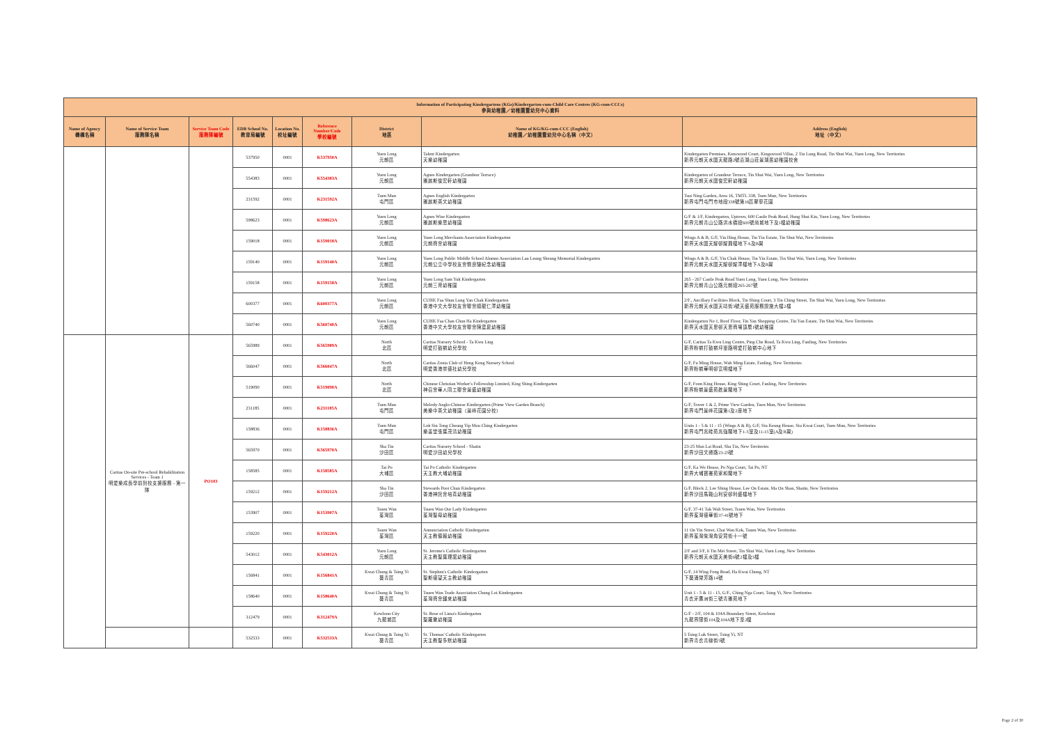| Information of Participating Kindergartens (KGs)/Kindergarten-cum-Child Care Centres (KG-cum-CCCs) 參與幼稚園／幼稚園暨幼兒中心資料 | | | | | | | | |
| --- | --- | --- | --- | --- | --- | --- | --- | --- |
| Name of Agency 機構名稱 | Name of Service Team 服務隊名稱 | Service Team Code 服務隊編號 | EDB School No. 教育局編號 | Location No. 校址編號 | Reference Number/Code 學校編號 | District 地區 | Name of KG/KG-cum-CCC (English) 幼稚園／幼稚園暨幼兒中心名稱（中文） | Address (English) 地址（中文） |
| | | | 537950 | 0001 | K537950A | Yuen Long 元朗區 | Talent Kindergarten 天樂幼稚園 | Kindergarten Premises, Kenswood Court, Kingswood Villas, 2 Tin Lung Road, Tin Shui Wai, Yuen Long, New Territories 新界元朗天水圍天龍路2號嘉湖山莊景湖居幼稚園校舍 |
| | | | 554383 | 0001 | K554383A | Yuen Long 元朗區 | Agnes Kindergarten (Grandeur Terrace) 雅麗斯俊宏軒幼稚園 | Kindergarten of Grandeur Terrace, Tin Shui Wai, Yuen Long, New Territories 新界元朗天水圍俊宏軒幼稚園 |
| | | | 231592 | 0001 | K231592A | Tuen Mun 屯門區 | Agnes English Kindergarten 雅麗斯英文幼稚園 | Tsui Ning Garden, Area 16, TMTL 338, Tuen Mun, New Territories 新界屯門屯門市地段338號第16區翠寧花園 |
| | | | 598623 | 0001 | K598623A | Yuen Long 元朗區 | Agnes Wise Kindergarten 雅麗斯樂思幼稚園 | G/F & 1/F, Kindergarten, Uptown, 600 Castle Peak Road, Hung Shui Kiu, Yuen Long, New Territories 新界元朗青山公路洪水橋段600號尚城地下及1樓幼稚園 |
| | | | 159018 | 0001 | K159018A | Yuen Long 元朗區 | Yuen Long Merchants Association Kindergarten 元朗商會幼稚園 | Wings A & B, G/F, Yiu Hing House, Tin Yiu Estate, Tin Shui Wai, New Territories 新界天水圍天耀邨耀興樓地下A及B翼 |
| | | | 159140 | 0001 | K159140A | Yuen Long 元朗區 | Yuen Long Public Middle School Alumni Association Lau Leung Sheung Memorial Kindergarten 元朗公立中學校友會劉良驤紀念幼稚園 | Wings A & B, G/F, Yiu Chak House, Tin Yiu Estate, Tin Shui Wai, Yuen Long, New Territories 新界元朗天水圍天耀邨耀澤樓地下A及B翼 |
| | | | 159158 | 0001 | K159158A | Yuen Long 元朗區 | Yuen Long Sam Yuk Kindergarten 元朗三育幼稚園 | 265 - 267 Castle Peak Road Yuen Long, Yuen Long, New Territories 新界元朗青山公路元朗段265-267號 |
| | | | 600377 | 0001 | K600377A | Yuen Long 元朗區 | CUHK Faa Shun Lung Yan Chak Kindergarten 香港中文大學校友會聯會順龍仁澤幼稚園 | 2/F., Ancillary Facilities Block, Tin Shing Court, 3 Tin Ching Street, Tin Shui Wai, Yuen Long, New Territories 新界元朗天水圍天靖街3號天盛苑服務設施大樓2樓 |
| | | | 560740 | 0001 | K560740A | Yuen Long 元朗區 | CUHK Faa Chan Chun Ha Kindergarten 香港中文大學校友會聯會陳震夏幼稚園 | Kindergarten No 1, Roof Floor, Tin Yan Shopping Centre, Tin Yan Estate, Tin Shui Wai, New Territories 新界天水圍天恩邨天恩商場頂層1號幼稚園 |
| | Caritas On-site Pre-school Rehabilitation Services - Team 1 明愛樂成長學前到校支援服務 - 第一隊 | PO103 | 565989 | 0001 | K565989A | North 北區 | Caritas Nursery School - Ta Kwu Ling 明愛打鼓嶺幼兒學校 | G/F, Caritas Ta Kwu Ling Centre, Ping Che Road, Ta Kwu Ling, Fanling, New Territories 新界粉嶺打鼓嶺坪輋路明愛打鼓嶺中心地下 |
| | | | 566047 | 0001 | K566047A | North 北區 | Caritas Zonta Club of Hong Kong Nursery School 明愛香港崇德社幼兒學校 | G/F, Fu Ming House, Wah Ming Estate, Fanling, New Territories 新界粉嶺華明邨富明樓地下 |
| | | | 519090 | 0001 | K519090A | North 北區 | Chinese Christian Worker's Fellowship Limited, King Shing Kindergarten 神召會華人同工聯會景盛幼稚園 | G/F, Foon King House, King Shing Court, Fanling, New Territories 新界粉嶺景盛苑歡景閣地下 |
| | | | 231185 | 0001 | K231185A | Tuen Mun 屯門區 | Melody Anglo-Chinese Kindergarten (Prime View Garden Branch) 美樂中英文幼稚園（景峰花園分校） | G/F, Tower 1 & 2, Prime View Garden, Tuen Mun, New Territories 新界屯門景峰花園第1及2座地下 |
| | | | 158836 | 0001 | K158836A | Tuen Mun 屯門區 | Lok Sin Tong Cheung Yip Mou Ching Kindergarten 樂善堂張葉茂清幼稚園 | Units 1 - 5 & 11 - 15 (Wings A & B), G/F, Siu Keung House, Siu Kwai Court, Tuen Mun, New Territories 新界屯門兆畦苑兆強閣地下1-5室及11-15室(A及B翼) |
| | | | 565970 | 0001 | K565970A | Sha Tin 沙田區 | Caritas Nursery School - Shatin 明愛沙田幼兒學校 | 23-25 Man Lai Road, Sha Tin, New Territories 新界沙田文禮路23-25號 |
| | | | 158585 | 0001 | K158585A | Tai Po 大埔區 | Tai Po Catholic Kindergarten 天主教大埔幼稚園 | G/F, Ka Wo House, Po Nga Court, Tai Po, NT 新界大埔寶雅苑家和閣地下 |
| | | | 159212 | 0001 | K159212A | Sha Tin 沙田區 | Stewards Pooi Chun Kindergarten 香港神託會培真幼稚園 | G/F, Block 2, Lee Shing House, Lee On Estate, Ma On Shan, Shatin, New Territories 新界沙田馬鞍山利安邨利盛樓地下 |
| | | | 153907 | 0001 | K153907A | Tsuen Wan 荃灣區 | Tsuen Wan Our Lady Kindergarten 荃灣聖母幼稚園 | G/F, 37-41 Tak Wah Street, Tsuen Wan, New Territories 新界荃灣德華街37-41號地下 |
| | | | 159220 | 0001 | K159220A | Tsuen Wan 荃灣區 | Annunciation Catholic Kindergarten 天主教領報幼稚園 | 11 On Yin Street, Chai Wan Kok, Tsuen Wan, New Territories 新界荃灣柴灣角安賢街十一號 |
| | | | 543012 | 0001 | K543012A | Yuen Long 元朗區 | St. Jerome's Catholic Kindergarten 天主教聖葉理諾幼稚園 | 2/F and 3/F, 6 Tin Mei Street, Tin Shui Wai, Yuen Long, New Territories 新界元朗天水圍天美街6號2樓及3樓 |
| | | | 156841 | 0001 | K156841A | Kwai Chung & Tsing Yi 葵青區 | St. Stephen's Catholic Kindergarten 聖斯德望天主教幼稚園 | G/F, 14 Wing Fong Road, Ha Kwai Chung, NT 下葵涌榮芳路14號 |
| | | | 158640 | 0001 | K158640A | Kwai Chung & Tsing Yi 葵青區 | Tsuen Wan Trade Association Chung Loi Kindergarten 荃灣商會鍾來幼稚園 | Unit 1 - 5 & 11 - 15, G/F., Ching Nga Court, Tsing Yi, New Territories 青衣牙鷹洲街三號青雅苑地下 |
| | | | 312479 | 0001 | K312479A | Kowloon City 九龍城區 | St. Rose of Lima's Kindergarten 聖羅撒幼稚園 | G/F - 2/F, 104 & 104A Boundary Street, Kowloon 九龍界限街104及104A地下至2樓 |
| | | | 532533 | 0001 | K532533A | Kwai Chung & Tsing Yi 葵青區 | St. Thomas' Catholic Kindergarten 天主教聖多默幼稚園 | 5 Tsing Luk Street, Tsing Yi, NT 新界青衣青綠街5號 |
Page 2 of 30